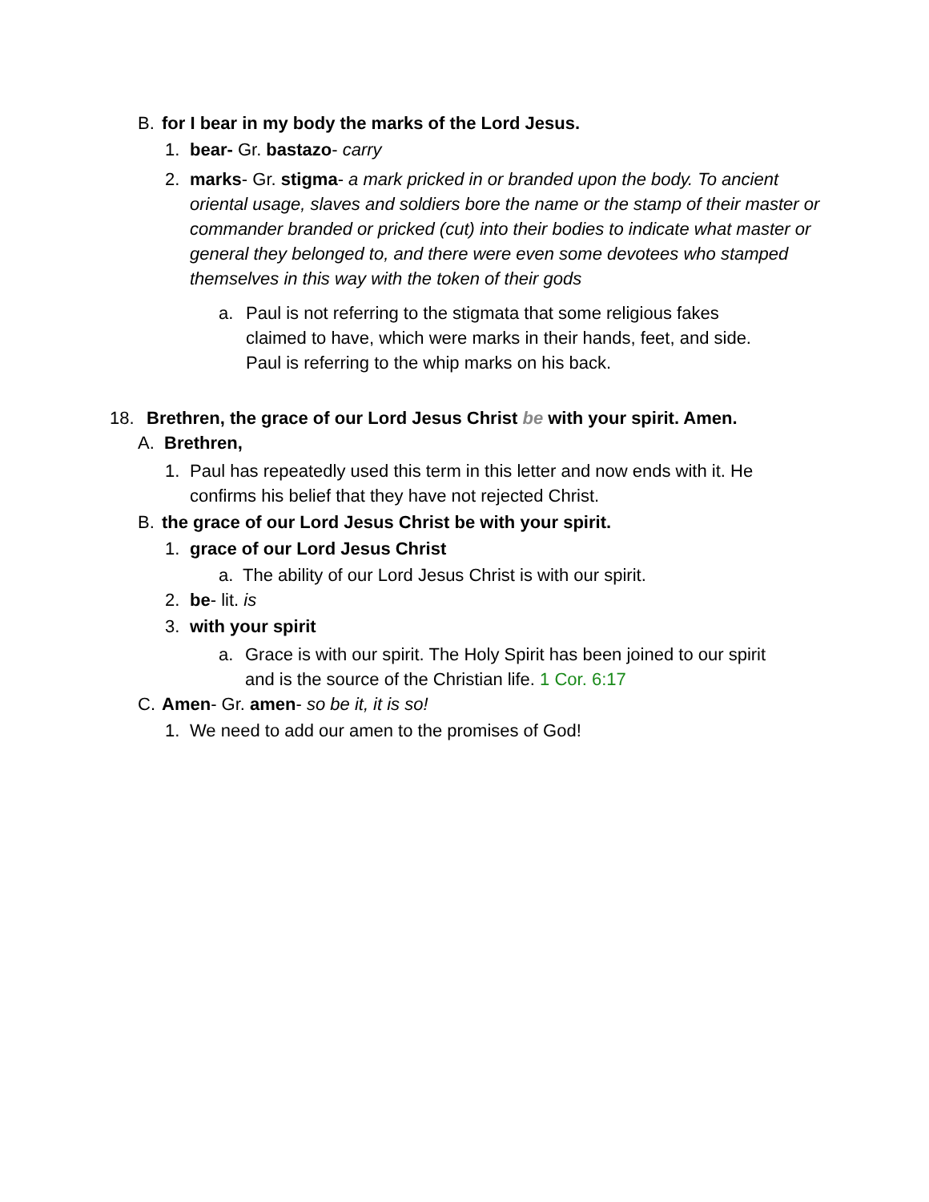B. for I bear in my body the marks of the Lord Jesus.
1. bear- Gr. bastazo- carry
2. marks- Gr. stigma- a mark pricked in or branded upon the body. To ancient oriental usage, slaves and soldiers bore the name or the stamp of their master or commander branded or pricked (cut) into their bodies to indicate what master or general they belonged to, and there were even some devotees who stamped themselves in this way with the token of their gods
a. Paul is not referring to the stigmata that some religious fakes claimed to have, which were marks in their hands, feet, and side. Paul is referring to the whip marks on his back.
18. Brethren, the grace of our Lord Jesus Christ be with your spirit. Amen.
A. Brethren,
1. Paul has repeatedly used this term in this letter and now ends with it. He confirms his belief that they have not rejected Christ.
B. the grace of our Lord Jesus Christ be with your spirit.
1. grace of our Lord Jesus Christ
a. The ability of our Lord Jesus Christ is with our spirit.
2. be- lit. is
3. with your spirit
a. Grace is with our spirit. The Holy Spirit has been joined to our spirit and is the source of the Christian life. 1 Cor. 6:17
C. Amen- Gr. amen- so be it, it is so!
1. We need to add our amen to the promises of God!